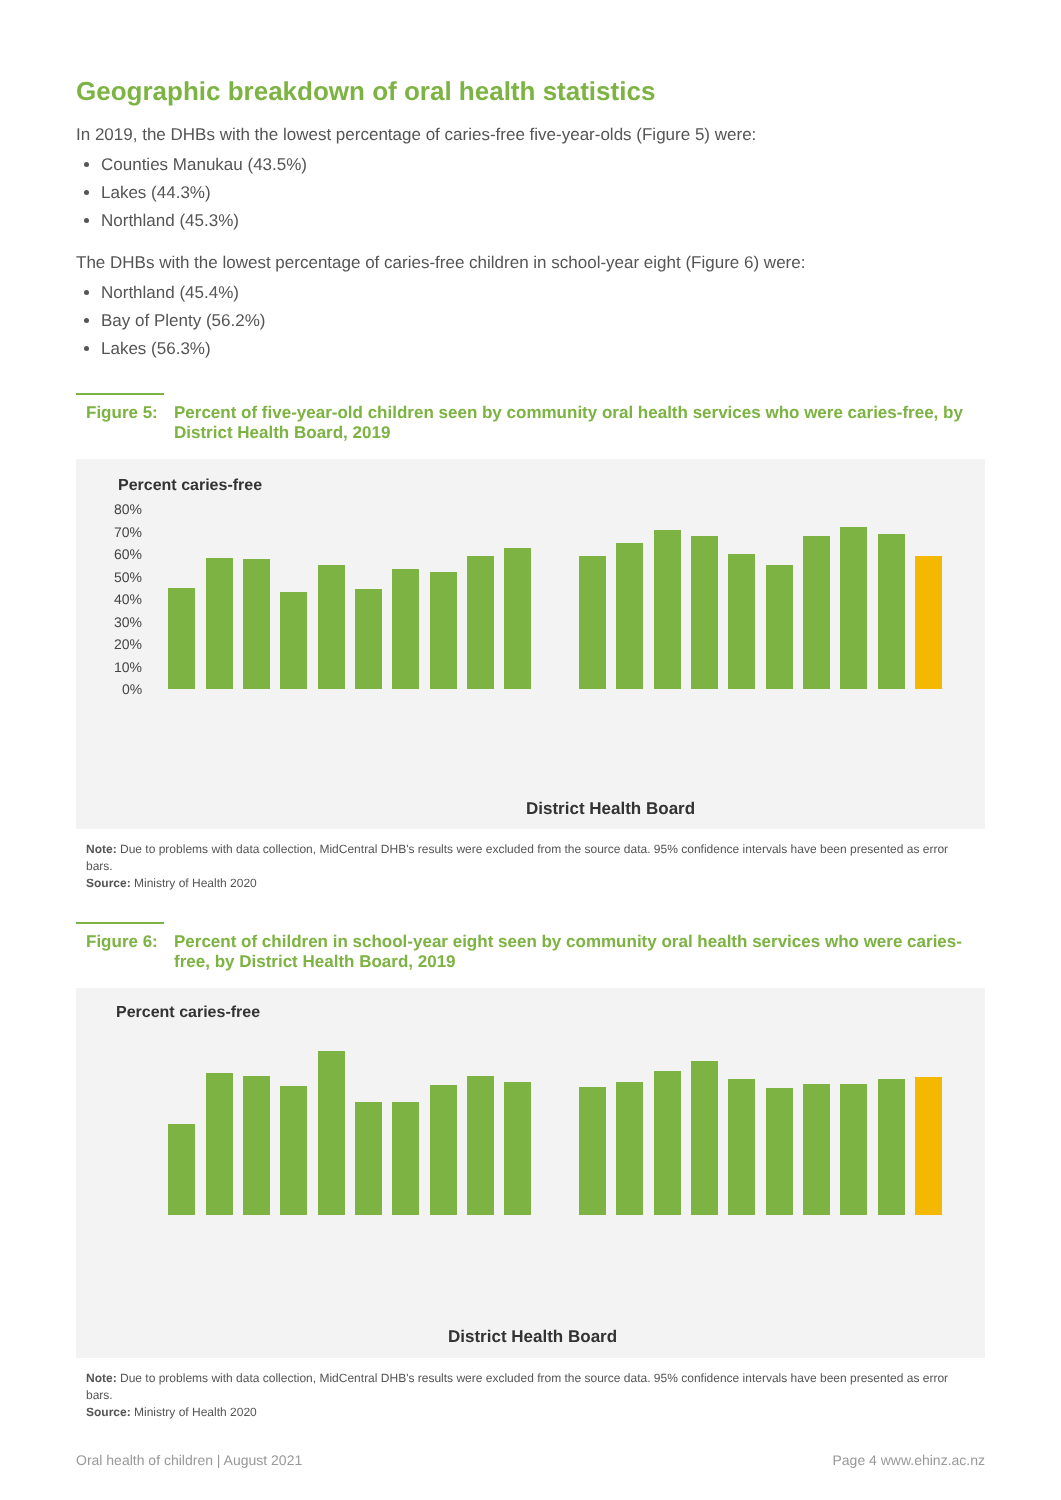Geographic breakdown of oral health statistics
In 2019, the DHBs with the lowest percentage of caries-free five-year-olds (Figure 5) were:
Counties Manukau (43.5%)
Lakes (44.3%)
Northland (45.3%)
The DHBs with the lowest percentage of caries-free children in school-year eight (Figure 6) were:
Northland (45.4%)
Bay of Plenty (56.2%)
Lakes (56.3%)
Figure 5: Percent of five-year-old children seen by community oral health services who were caries-free, by District Health Board, 2019
Percent caries-free
80%
70%
60%
50%
40%
30%
20%
10%
0%
District Health Board
Note: Due to problems with data collection, MidCentral DHB's results were excluded from the source data. 95% confidence intervals have been presented as error bars.
Source: Ministry of Health 2020
Figure 6: Percent of children in school-year eight seen by community oral health services who were caries-free, by District Health Board, 2019
Percent caries-free
District Health Board
Note: Due to problems with data collection, MidCentral DHB's results were excluded from the source data. 95% confidence intervals have been presented as error bars.
Source: Ministry of Health 2020
Oral health of children | August 2021 Page 4 www.ehinz.ac.nz